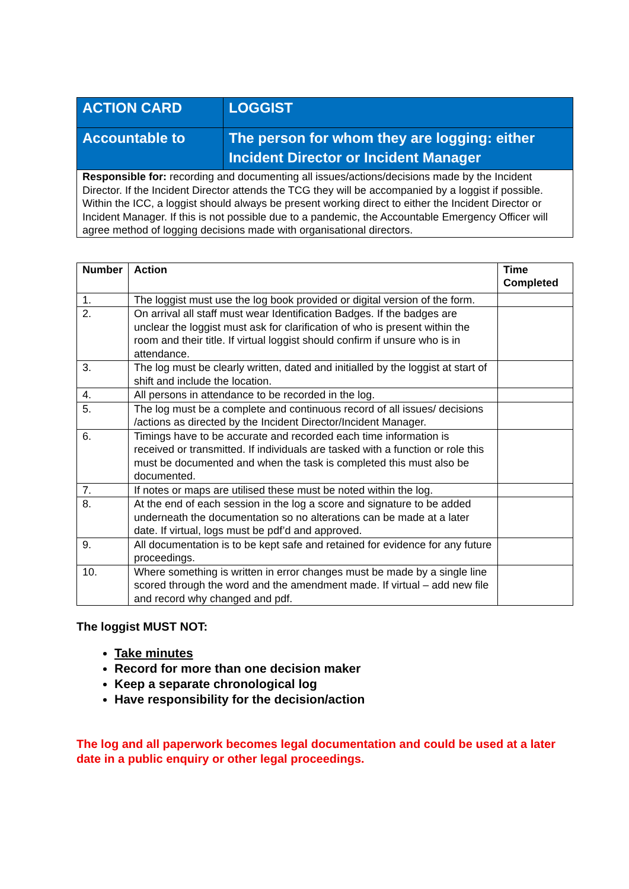| ACTION CARD | LOGGIST |
| Accountable to | The person for whom they are logging: either Incident Director or Incident Manager |
| Responsible for: recording and documenting all issues/actions/decisions made by the Incident Director. If the Incident Director attends the TCG they will be accompanied by a loggist if possible. Within the ICC, a loggist should always be present working direct to either the Incident Director or Incident Manager. If this is not possible due to a pandemic, the Accountable Emergency Officer will agree method of logging decisions made with organisational directors. | |
| Number | Action | Time Completed |
| --- | --- | --- |
| 1. | The loggist must use the log book provided or digital version of the form. | |
| 2. | On arrival all staff must wear Identification Badges. If the badges are unclear the loggist must ask for clarification of who is present within the room and their title. If virtual loggist should confirm if unsure who is in attendance. | |
| 3. | The log must be clearly written, dated and initialled by the loggist at start of shift and include the location. | |
| 4. | All persons in attendance to be recorded in the log. | |
| 5. | The log must be a complete and continuous record of all issues/ decisions /actions as directed by the Incident Director/Incident Manager. | |
| 6. | Timings have to be accurate and recorded each time information is received or transmitted. If individuals are tasked with a function or role this must be documented and when the task is completed this must also be documented. | |
| 7. | If notes or maps are utilised these must be noted within the log. | |
| 8. | At the end of each session in the log a score and signature to be added underneath the documentation so no alterations can be made at a later date. If virtual, logs must be pdf’d and approved. | |
| 9. | All documentation is to be kept safe and retained for evidence for any future proceedings. | |
| 10. | Where something is written in error changes must be made by a single line scored through the word and the amendment made. If virtual – add new file and record why changed and pdf. | |
The loggist MUST NOT:
Take minutes
Record for more than one decision maker
Keep a separate chronological log
Have responsibility for the decision/action
The log and all paperwork becomes legal documentation and could be used at a later date in a public enquiry or other legal proceedings.